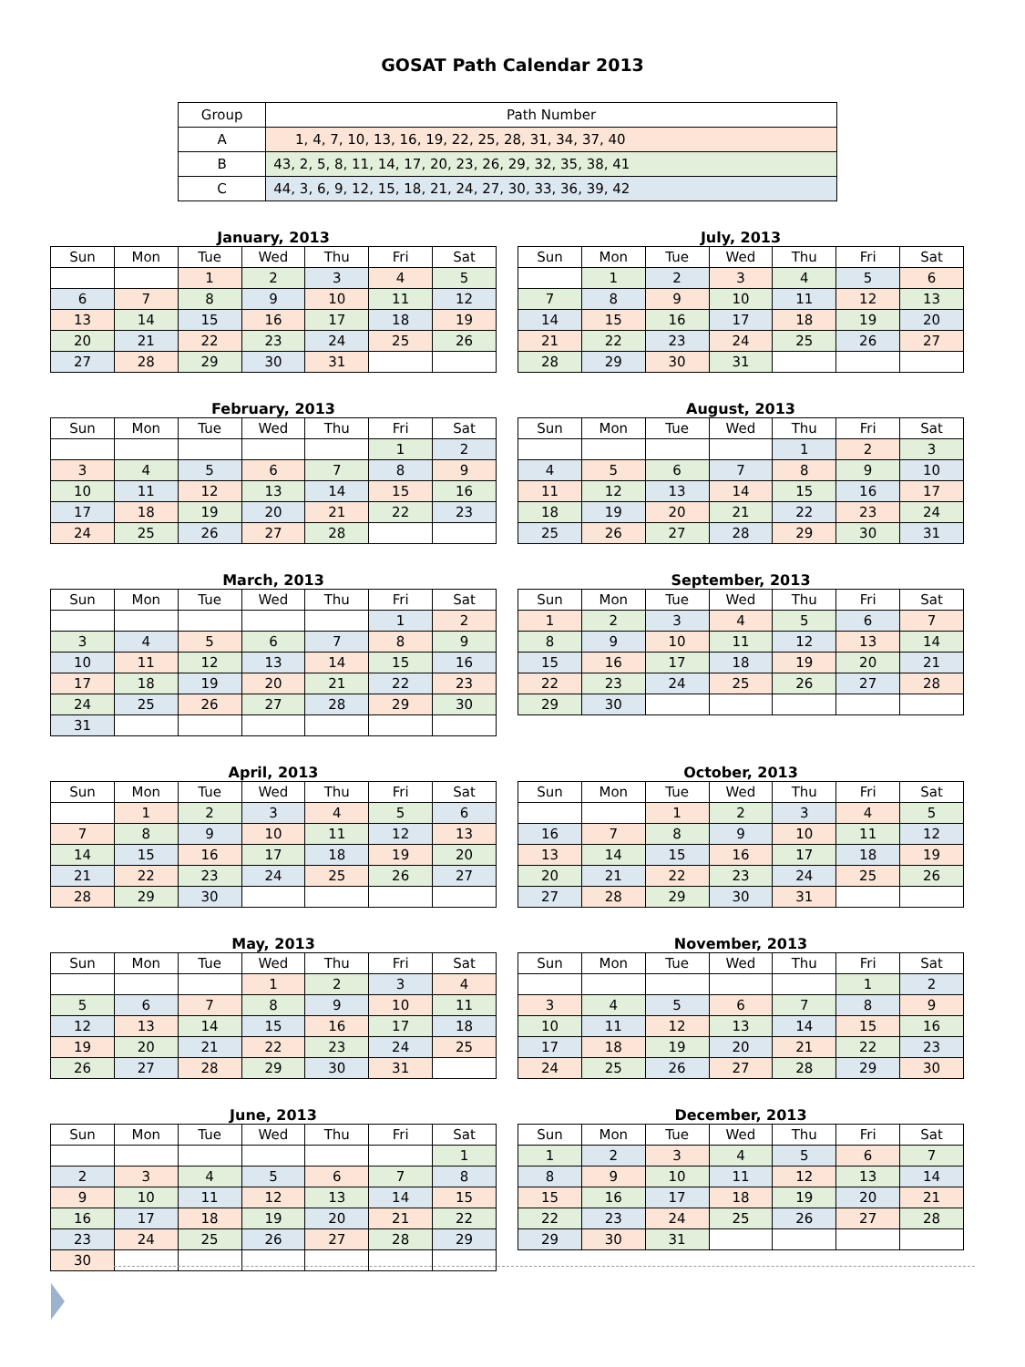GOSAT Path Calendar 2013
| Group | Path Number |
| --- | --- |
| A | 1, 4, 7, 10, 13, 16, 19, 22, 25, 28, 31, 34, 37, 40 |
| B | 43, 2, 5, 8, 11, 14, 17, 20, 23, 26, 29, 32, 35, 38, 41 |
| C | 44, 3, 6, 9, 12, 15, 18, 21, 24, 27, 30, 33, 36, 39, 42 |
January, 2013
| Sun | Mon | Tue | Wed | Thu | Fri | Sat |
| --- | --- | --- | --- | --- | --- | --- |
| | | 1 | 2 | 3 | 4 | 5 |
| 6 | 7 | 8 | 9 | 10 | 11 | 12 |
| 13 | 14 | 15 | 16 | 17 | 18 | 19 |
| 20 | 21 | 22 | 23 | 24 | 25 | 26 |
| 27 | 28 | 29 | 30 | 31 | | |
February, 2013
| Sun | Mon | Tue | Wed | Thu | Fri | Sat |
| --- | --- | --- | --- | --- | --- | --- |
| | | | | | 1 | 2 |
| 3 | 4 | 5 | 6 | 7 | 8 | 9 |
| 10 | 11 | 12 | 13 | 14 | 15 | 16 |
| 17 | 18 | 19 | 20 | 21 | 22 | 23 |
| 24 | 25 | 26 | 27 | 28 | | |
March, 2013
| Sun | Mon | Tue | Wed | Thu | Fri | Sat |
| --- | --- | --- | --- | --- | --- | --- |
| | | | | | 1 | 2 |
| 3 | 4 | 5 | 6 | 7 | 8 | 9 |
| 10 | 11 | 12 | 13 | 14 | 15 | 16 |
| 17 | 18 | 19 | 20 | 21 | 22 | 23 |
| 24 | 25 | 26 | 27 | 28 | 29 | 30 |
| 31 | | | | | | |
April, 2013
| Sun | Mon | Tue | Wed | Thu | Fri | Sat |
| --- | --- | --- | --- | --- | --- | --- |
| | 1 | 2 | 3 | 4 | 5 | 6 |
| 7 | 8 | 9 | 10 | 11 | 12 | 13 |
| 14 | 15 | 16 | 17 | 18 | 19 | 20 |
| 21 | 22 | 23 | 24 | 25 | 26 | 27 |
| 28 | 29 | 30 | | | | |
May, 2013
| Sun | Mon | Tue | Wed | Thu | Fri | Sat |
| --- | --- | --- | --- | --- | --- | --- |
| | | | 1 | 2 | 3 | 4 |
| 5 | 6 | 7 | 8 | 9 | 10 | 11 |
| 12 | 13 | 14 | 15 | 16 | 17 | 18 |
| 19 | 20 | 21 | 22 | 23 | 24 | 25 |
| 26 | 27 | 28 | 29 | 30 | 31 | |
June, 2013
| Sun | Mon | Tue | Wed | Thu | Fri | Sat |
| --- | --- | --- | --- | --- | --- | --- |
| | | | | | | 1 |
| 2 | 3 | 4 | 5 | 6 | 7 | 8 |
| 9 | 10 | 11 | 12 | 13 | 14 | 15 |
| 16 | 17 | 18 | 19 | 20 | 21 | 22 |
| 23 | 24 | 25 | 26 | 27 | 28 | 29 |
| 30 | | | | | | |
July, 2013
| Sun | Mon | Tue | Wed | Thu | Fri | Sat |
| --- | --- | --- | --- | --- | --- | --- |
| | 1 | 2 | 3 | 4 | 5 | 6 |
| 7 | 8 | 9 | 10 | 11 | 12 | 13 |
| 14 | 15 | 16 | 17 | 18 | 19 | 20 |
| 21 | 22 | 23 | 24 | 25 | 26 | 27 |
| 28 | 29 | 30 | 31 | | | |
August, 2013
| Sun | Mon | Tue | Wed | Thu | Fri | Sat |
| --- | --- | --- | --- | --- | --- | --- |
| | | | | 1 | 2 | 3 |
| 4 | 5 | 6 | 7 | 8 | 9 | 10 |
| 11 | 12 | 13 | 14 | 15 | 16 | 17 |
| 18 | 19 | 20 | 21 | 22 | 23 | 24 |
| 25 | 26 | 27 | 28 | 29 | 30 | 31 |
September, 2013
| Sun | Mon | Tue | Wed | Thu | Fri | Sat |
| --- | --- | --- | --- | --- | --- | --- |
| 1 | 2 | 3 | 4 | 5 | 6 | 7 |
| 8 | 9 | 10 | 11 | 12 | 13 | 14 |
| 15 | 16 | 17 | 18 | 19 | 20 | 21 |
| 22 | 23 | 24 | 25 | 26 | 27 | 28 |
| 29 | 30 | | | | | |
October, 2013
| Sun | Mon | Tue | Wed | Thu | Fri | Sat |
| --- | --- | --- | --- | --- | --- | --- |
| | | 1 | 2 | 3 | 4 | 5 |
| 16 | 7 | 8 | 9 | 10 | 11 | 12 |
| 13 | 14 | 15 | 16 | 17 | 18 | 19 |
| 20 | 21 | 22 | 23 | 24 | 25 | 26 |
| 27 | 28 | 29 | 30 | 31 | | |
November, 2013
| Sun | Mon | Tue | Wed | Thu | Fri | Sat |
| --- | --- | --- | --- | --- | --- | --- |
| | | | | | 1 | 2 |
| 3 | 4 | 5 | 6 | 7 | 8 | 9 |
| 10 | 11 | 12 | 13 | 14 | 15 | 16 |
| 17 | 18 | 19 | 20 | 21 | 22 | 23 |
| 24 | 25 | 26 | 27 | 28 | 29 | 30 |
December, 2013
| Sun | Mon | Tue | Wed | Thu | Fri | Sat |
| --- | --- | --- | --- | --- | --- | --- |
| 1 | 2 | 3 | 4 | 5 | 6 | 7 |
| 8 | 9 | 10 | 11 | 12 | 13 | 14 |
| 15 | 16 | 17 | 18 | 19 | 20 | 21 |
| 22 | 23 | 24 | 25 | 26 | 27 | 28 |
| 29 | 30 | 31 | | | | |